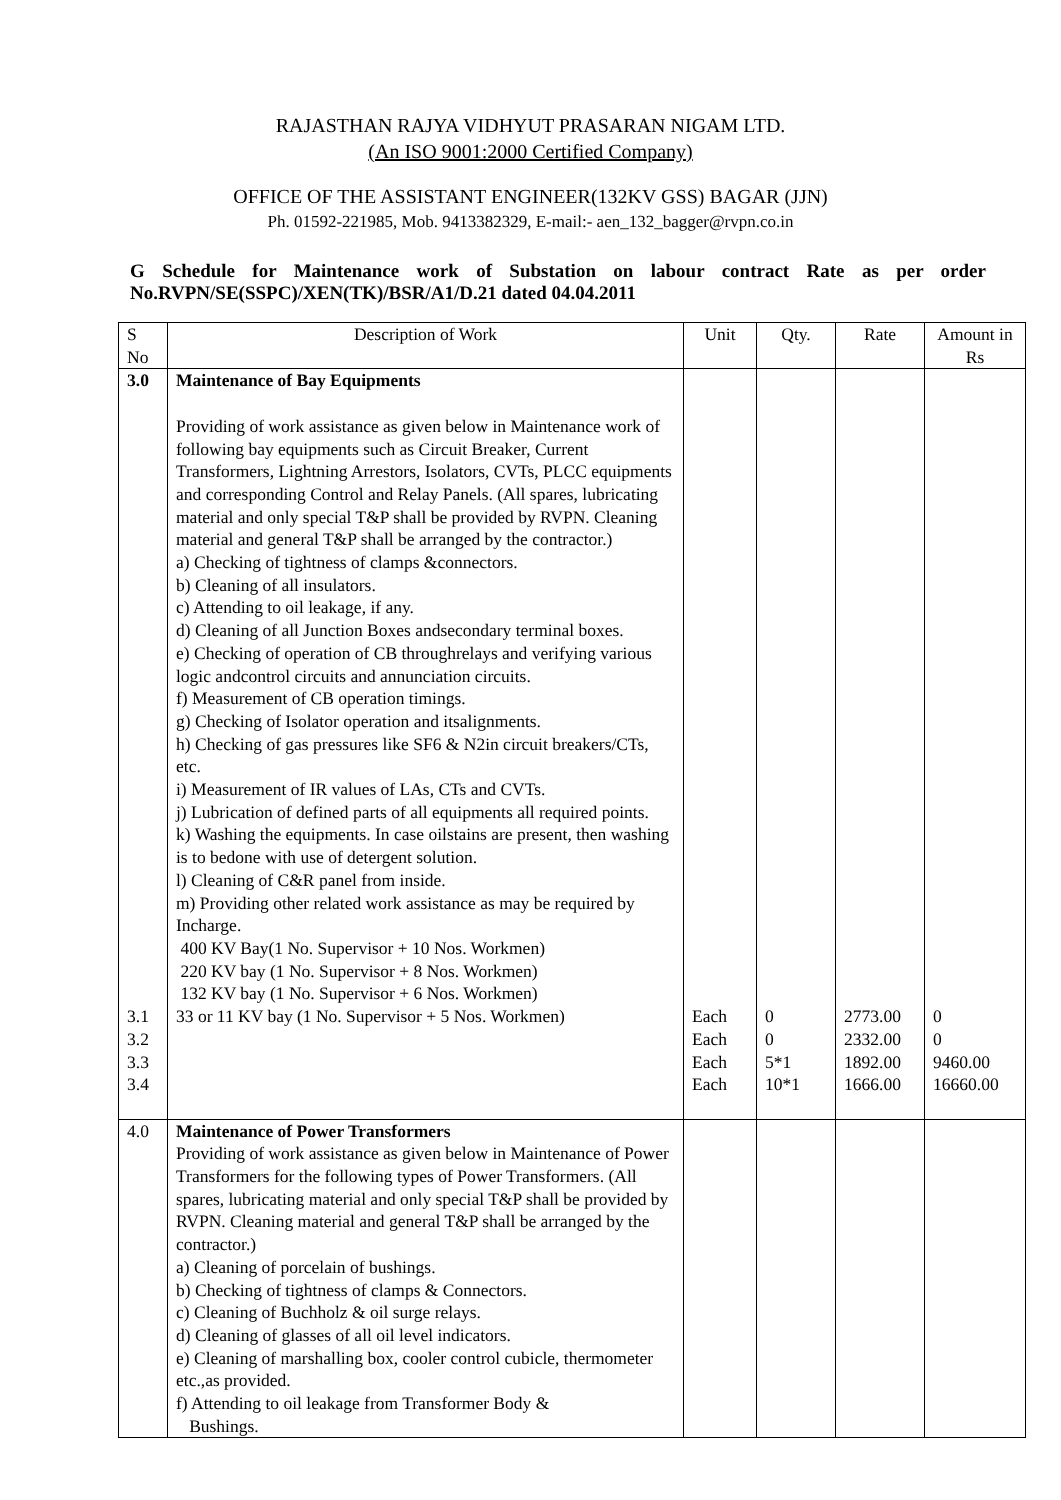RAJASTHAN RAJYA VIDHYUT PRASARAN NIGAM LTD.
(An ISO 9001:2000 Certified Company)
OFFICE OF THE ASSISTANT ENGINEER(132KV GSS) BAGAR (JJN)
Ph. 01592-221985, Mob. 9413382329, E-mail:- aen_132_bagger@rvpn.co.in
G Schedule for Maintenance work of Substation on labour contract Rate as per order No.RVPN/SE(SSPC)/XEN(TK)/BSR/A1/D.21 dated 04.04.2011
| S No | Description of Work | Unit | Qty. | Rate | Amount in Rs |
| --- | --- | --- | --- | --- | --- |
| 3.0 3.1 3.2 3.3 3.4 | Maintenance of Bay Equipments Providing of work assistance as given below in Maintenance work of following bay equipments such as Circuit Breaker, Current Transformers, Lightning Arrestors, Isolators, CVTs, PLCC equipments and corresponding Control and Relay Panels. (All spares, lubricating material and only special T&P shall be provided by RVPN. Cleaning material and general T&P shall be arranged by the contractor.) a) Checking of tightness of clamps &connectors. b) Cleaning of all insulators. c) Attending to oil leakage, if any. d) Cleaning of all Junction Boxes andsecondary terminal boxes. e) Checking of operation of CB throughrelays and verifying various logic andcontrol circuits and annunciation circuits. f) Measurement of CB operation timings. g) Checking of Isolator operation and itsalignments. h) Checking of gas pressures like SF6 & N2in circuit breakers/CTs, etc. i) Measurement of IR values of LAs, CTs and CVTs. j) Lubrication of defined parts of all equipments all required points. k) Washing the equipments. In case oilstains are present, then washing is to bedone with use of detergent solution. l) Cleaning of C&R panel from inside. m) Providing other related work assistance as may be required by Incharge. 400 KV Bay(1 No. Supervisor + 10 Nos. Workmen) 220 KV bay (1 No. Supervisor + 8 Nos. Workmen) 132 KV bay (1 No. Supervisor + 6 Nos. Workmen) 33 or 11 KV bay (1 No. Supervisor + 5 Nos. Workmen) | Each Each Each Each | 0 0 5*1 10*1 | 2773.00 2332.00 1892.00 1666.00 | 0 0 9460.00 16660.00 |
| 4.0 | Maintenance of Power Transformers Providing of work assistance as given below in Maintenance of Power Transformers for the following types of Power Transformers. (All spares, lubricating material and only special T&P shall be provided by RVPN. Cleaning material and general T&P shall be arranged by the contractor.) a) Cleaning of porcelain of bushings. b) Checking of tightness of clamps & Connectors. c) Cleaning of Buchholz & oil surge relays. d) Cleaning of glasses of all oil level indicators. e) Cleaning of marshalling box, cooler control cubicle, thermometer etc.,as provided. f) Attending to oil leakage from Transformer Body & Bushings. | | | | |